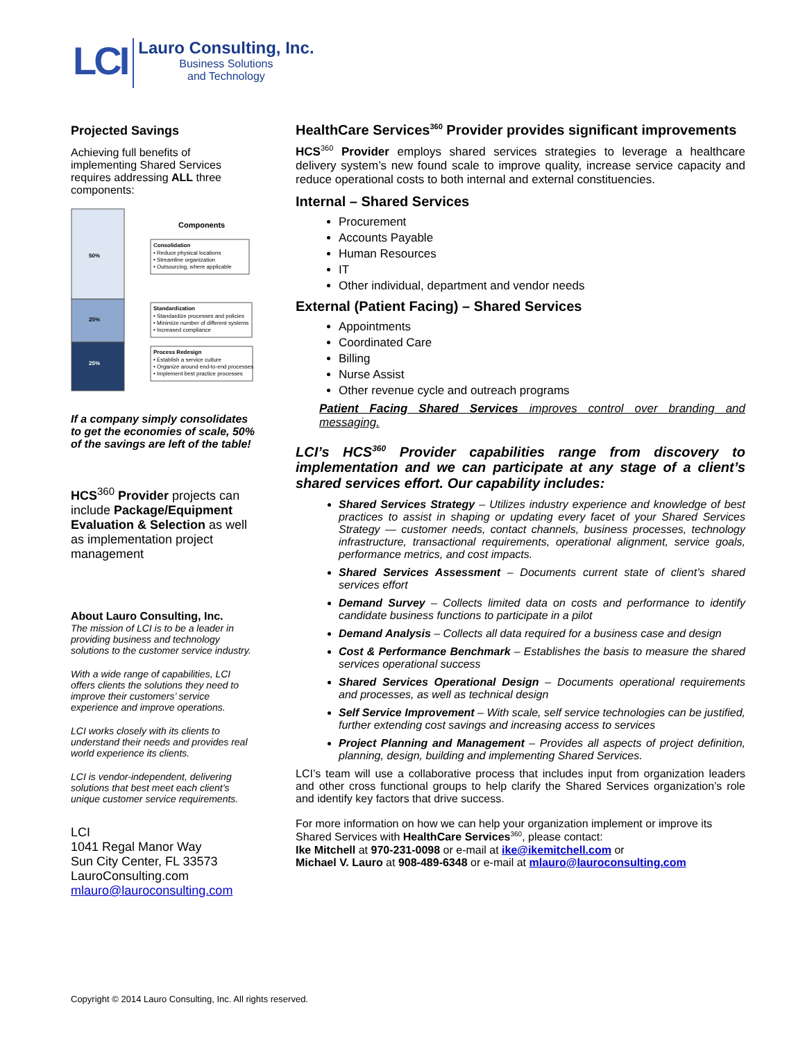LCI
Lauro Consulting, Inc.
Business Solutions
and Technology
Projected Savings
Achieving full benefits of implementing Shared Services requires addressing ALL three components:
50%
25%
25%
Components
Consolidation
• Reduce physical locations
• Streamline organization
• Outsourcing, where applicable
Standardization
• Standardize processes and policies
• Minimize number of different systems
• Increased compliance
Process Redesign
• Establish a service culture
• Organize around end-to-end processes
• Implement best practice processes
If a company simply consolidates to get the economies of scale, 50% of the savings are left of the table!
HCS<sup>360</sup> Provider projects can include Package/Equipment Evaluation & Selection as well as implementation project management
About Lauro Consulting, Inc.
The mission of LCI is to be a leader in providing business and technology solutions to the customer service industry.
With a wide range of capabilities, LCI offers clients the solutions they need to improve their customers’ service experience and improve operations.
LCI works closely with its clients to understand their needs and provides real world experience its clients.
LCI is vendor-independent, delivering solutions that best meet each client’s unique customer service requirements.
LCI
1041 Regal Manor Way
Sun City Center, FL 33573
LauroConsulting.com
mlauro@lauroconsulting.com
HealthCare Services<sup>360</sup> Provider provides significant improvements
HCS<sup>360</sup> Provider employs shared services strategies to leverage a healthcare delivery system’s new found scale to improve quality, increase service capacity and reduce operational costs to both internal and external constituencies.
Internal – Shared Services
Procurement
Accounts Payable
Human Resources
IT
Other individual, department and vendor needs
External (Patient Facing) – Shared Services
Appointments
Coordinated Care
Billing
Nurse Assist
Other revenue cycle and outreach programs
Patient Facing Shared Services improves control over branding and messaging.
LCI’s HCS<sup>360</sup> Provider capabilities range from discovery to implementation and we can participate at any stage of a client’s shared services effort. Our capability includes:
Shared Services Strategy – Utilizes industry experience and knowledge of best practices to assist in shaping or updating every facet of your Shared Services Strategy — customer needs, contact channels, business processes, technology infrastructure, transactional requirements, operational alignment, service goals, performance metrics, and cost impacts.
Shared Services Assessment – Documents current state of client’s shared services effort
Demand Survey – Collects limited data on costs and performance to identify candidate business functions to participate in a pilot
Demand Analysis – Collects all data required for a business case and design
Cost & Performance Benchmark – Establishes the basis to measure the shared services operational success
Shared Services Operational Design – Documents operational requirements and processes, as well as technical design
Self Service Improvement – With scale, self service technologies can be justified, further extending cost savings and increasing access to services
Project Planning and Management – Provides all aspects of project definition, planning, design, building and implementing Shared Services.
LCI’s team will use a collaborative process that includes input from organization leaders and other cross functional groups to help clarify the Shared Services organization’s role and identify key factors that drive success.
For more information on how we can help your organization implement or improve its Shared Services with HealthCare Services<sup>360</sup>, please contact:
Ike Mitchell at 970-231-0098 or e-mail at ike@ikemitchell.com or
Michael V. Lauro at 908-489-6348 or e-mail at mlauro@lauroconsulting.com
Copyright © 2014 Lauro Consulting, Inc. All rights reserved.